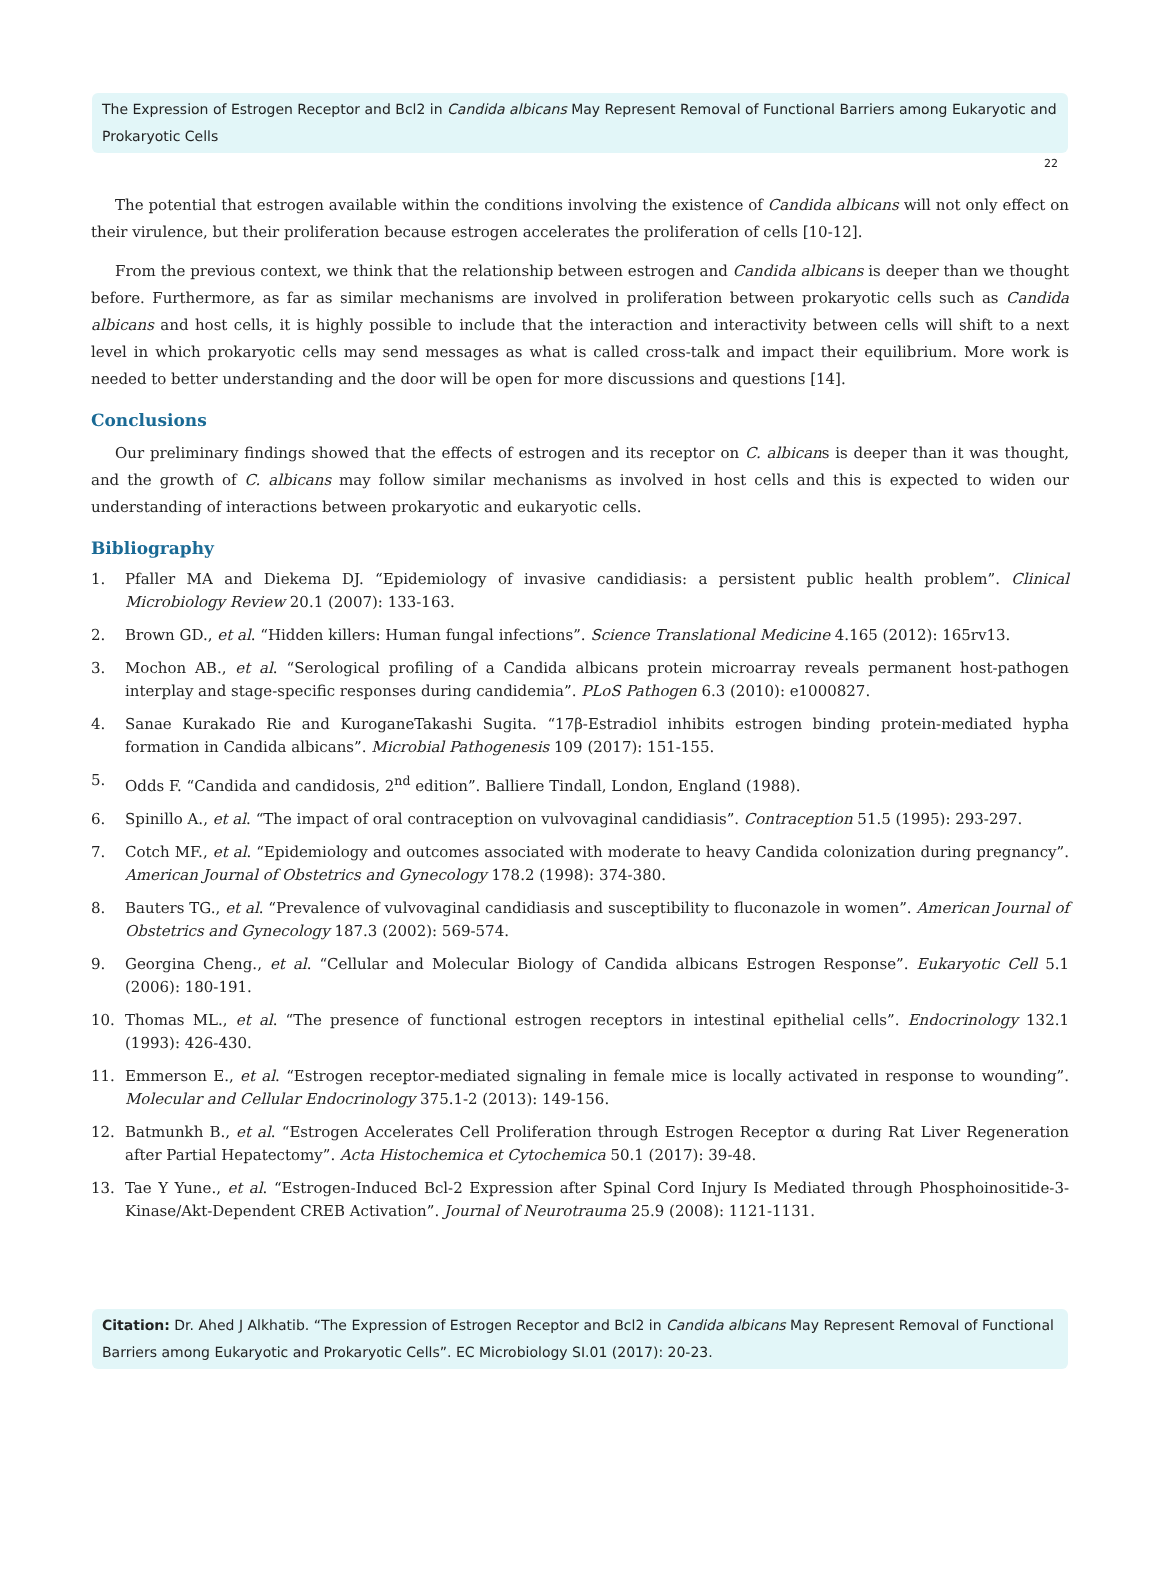The Expression of Estrogen Receptor and Bcl2 in Candida albicans May Represent Removal of Functional Barriers among Eukaryotic and Prokaryotic Cells
22
The potential that estrogen available within the conditions involving the existence of Candida albicans will not only effect on their virulence, but their proliferation because estrogen accelerates the proliferation of cells [10-12].
From the previous context, we think that the relationship between estrogen and Candida albicans is deeper than we thought before. Furthermore, as far as similar mechanisms are involved in proliferation between prokaryotic cells such as Candida albicans and host cells, it is highly possible to include that the interaction and interactivity between cells will shift to a next level in which prokaryotic cells may send messages as what is called cross-talk and impact their equilibrium. More work is needed to better understanding and the door will be open for more discussions and questions [14].
Conclusions
Our preliminary findings showed that the effects of estrogen and its receptor on C. albicans is deeper than it was thought, and the growth of C. albicans may follow similar mechanisms as involved in host cells and this is expected to widen our understanding of interactions between prokaryotic and eukaryotic cells.
Bibliography
1. Pfaller MA and Diekema DJ. “Epidemiology of invasive candidiasis: a persistent public health problem”. Clinical Microbiology Review 20.1 (2007): 133-163.
2. Brown GD., et al. “Hidden killers: Human fungal infections”. Science Translational Medicine 4.165 (2012): 165rv13.
3. Mochon AB., et al. “Serological profiling of a Candida albicans protein microarray reveals permanent host-pathogen interplay and stage-specific responses during candidemia”. PLoS Pathogen 6.3 (2010): e1000827.
4. Sanae Kurakado Rie and KuroganeTakashi Sugita. “17β-Estradiol inhibits estrogen binding protein-mediated hypha formation in Candida albicans”. Microbial Pathogenesis 109 (2017): 151-155.
5. Odds F. “Candida and candidosis, 2<sup>nd</sup> edition”. Balliere Tindall, London, England (1988).
6. Spinillo A., et al. “The impact of oral contraception on vulvovaginal candidiasis”. Contraception 51.5 (1995): 293-297.
7. Cotch MF., et al. “Epidemiology and outcomes associated with moderate to heavy Candida colonization during pregnancy”. American Journal of Obstetrics and Gynecology 178.2 (1998): 374-380.
8. Bauters TG., et al. “Prevalence of vulvovaginal candidiasis and susceptibility to fluconazole in women”. American Journal of Obstetrics and Gynecology 187.3 (2002): 569-574.
9. Georgina Cheng., et al. “Cellular and Molecular Biology of Candida albicans Estrogen Response”. Eukaryotic Cell 5.1 (2006): 180-191.
10. Thomas ML., et al. “The presence of functional estrogen receptors in intestinal epithelial cells”. Endocrinology 132.1 (1993): 426-430.
11. Emmerson E., et al. “Estrogen receptor-mediated signaling in female mice is locally activated in response to wounding”. Molecular and Cellular Endocrinology 375.1-2 (2013): 149-156.
12. Batmunkh B., et al. “Estrogen Accelerates Cell Proliferation through Estrogen Receptor α during Rat Liver Regeneration after Partial Hepatectomy”. Acta Histochemica et Cytochemica 50.1 (2017): 39-48.
13. Tae Y Yune., et al. “Estrogen-Induced Bcl-2 Expression after Spinal Cord Injury Is Mediated through Phosphoinositide-3-Kinase/Akt-Dependent CREB Activation”. Journal of Neurotrauma 25.9 (2008): 1121-1131.
Citation: Dr. Ahed J Alkhatib. “The Expression of Estrogen Receptor and Bcl2 in Candida albicans May Represent Removal of Functional Barriers among Eukaryotic and Prokaryotic Cells”. EC Microbiology SI.01 (2017): 20-23.